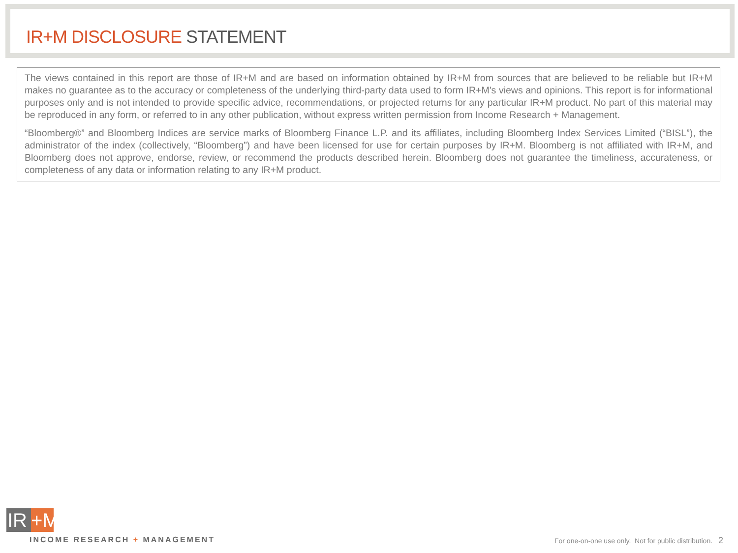IR+M DISCLOSURE STATEMENT
The views contained in this report are those of IR+M and are based on information obtained by IR+M from sources that are believed to be reliable but IR+M makes no guarantee as to the accuracy or completeness of the underlying third-party data used to form IR+M’s views and opinions. This report is for informational purposes only and is not intended to provide specific advice, recommendations, or projected returns for any particular IR+M product. No part of this material may be reproduced in any form, or referred to in any other publication, without express written permission from Income Research + Management.
“Bloomberg®” and Bloomberg Indices are service marks of Bloomberg Finance L.P. and its affiliates, including Bloomberg Index Services Limited (“BISL”), the administrator of the index (collectively, “Bloomberg”) and have been licensed for use for certain purposes by IR+M. Bloomberg is not affiliated with IR+M, and Bloomberg does not approve, endorse, review, or recommend the products described herein. Bloomberg does not guarantee the timeliness, accurateness, or completeness of any data or information relating to any IR+M product.
IR +M
INCOME RESEARCH + MANAGEMENT
For one-on-one use only. Not for public distribution. 2